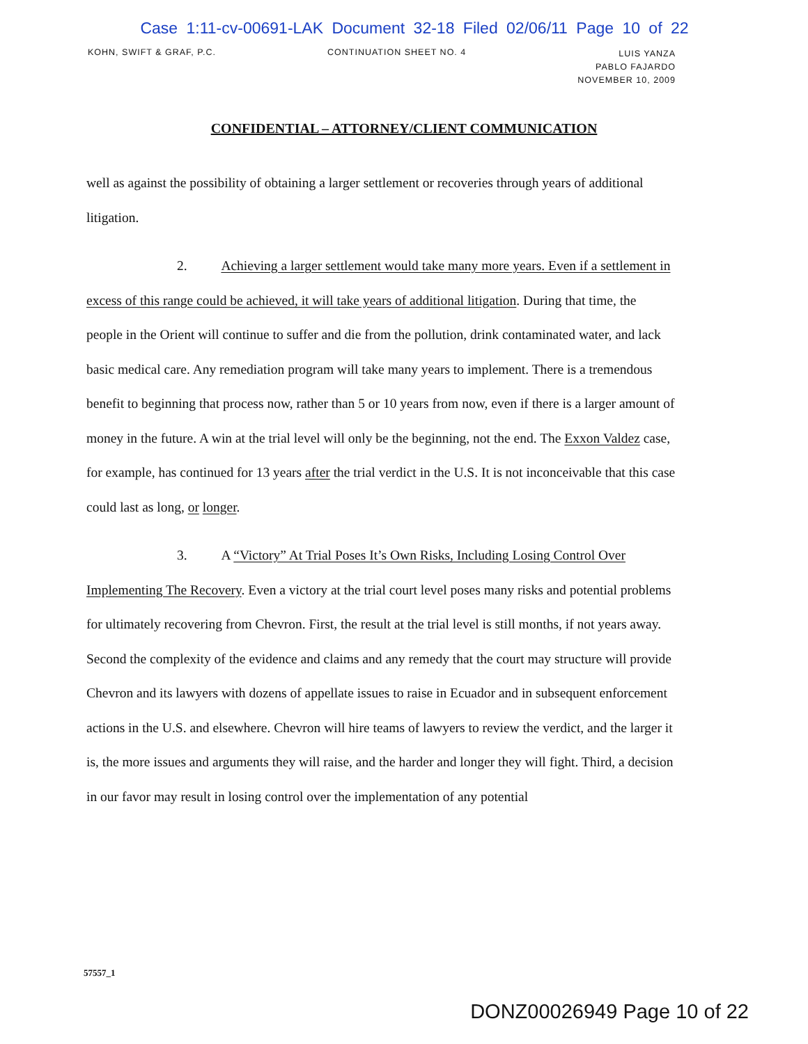Case 1:11-cv-00691-LAK Document 32-18 Filed 02/06/11 Page 10 of 22
KOHN, SWIFT & GRAF, P.C. CONTINUATION SHEET NO. 4 LUIS YANZA
PABLO FAJARDO
NOVEMBER 10, 2009
CONFIDENTIAL – ATTORNEY/CLIENT COMMUNICATION
well as against the possibility of obtaining a larger settlement or recoveries through years of additional litigation.
2. Achieving a larger settlement would take many more years. Even if a settlement in excess of this range could be achieved, it will take years of additional litigation. During that time, the people in the Orient will continue to suffer and die from the pollution, drink contaminated water, and lack basic medical care. Any remediation program will take many years to implement. There is a tremendous benefit to beginning that process now, rather than 5 or 10 years from now, even if there is a larger amount of money in the future. A win at the trial level will only be the beginning, not the end. The Exxon Valdez case, for example, has continued for 13 years after the trial verdict in the U.S. It is not inconceivable that this case could last as long, or longer.
3. A “Victory” At Trial Poses It’s Own Risks, Including Losing Control Over Implementing The Recovery. Even a victory at the trial court level poses many risks and potential problems for ultimately recovering from Chevron. First, the result at the trial level is still months, if not years away. Second the complexity of the evidence and claims and any remedy that the court may structure will provide Chevron and its lawyers with dozens of appellate issues to raise in Ecuador and in subsequent enforcement actions in the U.S. and elsewhere. Chevron will hire teams of lawyers to review the verdict, and the larger it is, the more issues and arguments they will raise, and the harder and longer they will fight. Third, a decision in our favor may result in losing control over the implementation of any potential
57557_1
DONZ00026949 Page 10 of 22